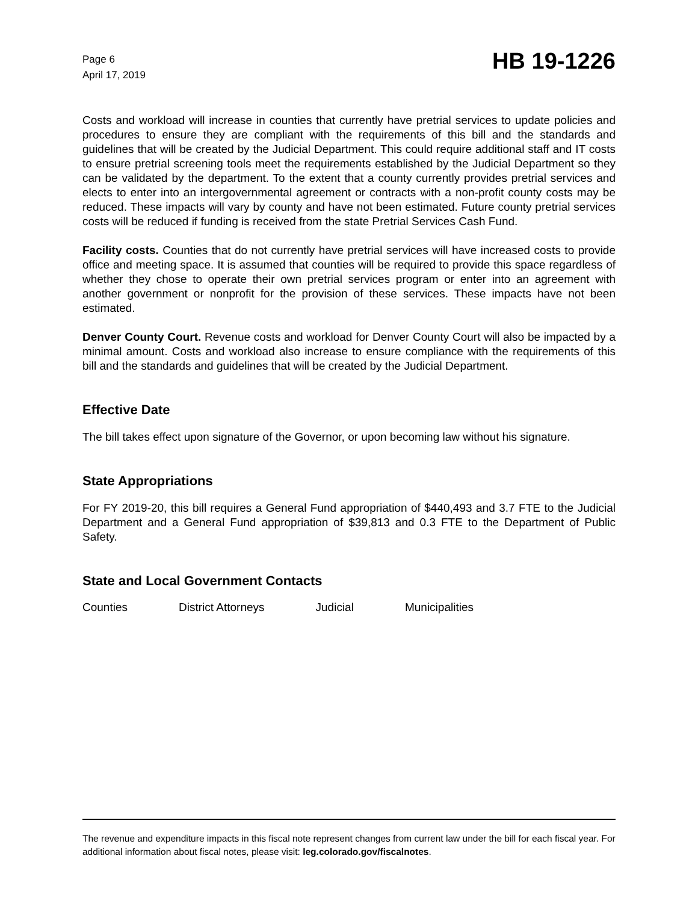Page 6
April 17, 2019
HB 19-1226
Costs and workload will increase in counties that currently have pretrial services to update policies and procedures to ensure they are compliant with the requirements of this bill and the standards and guidelines that will be created by the Judicial Department. This could require additional staff and IT costs to ensure pretrial screening tools meet the requirements established by the Judicial Department so they can be validated by the department. To the extent that a county currently provides pretrial services and elects to enter into an intergovernmental agreement or contracts with a non-profit county costs may be reduced. These impacts will vary by county and have not been estimated. Future county pretrial services costs will be reduced if funding is received from the state Pretrial Services Cash Fund.
Facility costs. Counties that do not currently have pretrial services will have increased costs to provide office and meeting space. It is assumed that counties will be required to provide this space regardless of whether they chose to operate their own pretrial services program or enter into an agreement with another government or nonprofit for the provision of these services. These impacts have not been estimated.
Denver County Court. Revenue costs and workload for Denver County Court will also be impacted by a minimal amount. Costs and workload also increase to ensure compliance with the requirements of this bill and the standards and guidelines that will be created by the Judicial Department.
Effective Date
The bill takes effect upon signature of the Governor, or upon becoming law without his signature.
State Appropriations
For FY 2019-20, this bill requires a General Fund appropriation of $440,493 and 3.7 FTE to the Judicial Department and a General Fund appropriation of $39,813 and 0.3 FTE to the Department of Public Safety.
State and Local Government Contacts
Counties District Attorneys Judicial Municipalities
The revenue and expenditure impacts in this fiscal note represent changes from current law under the bill for each fiscal year. For additional information about fiscal notes, please visit: leg.colorado.gov/fiscalnotes.